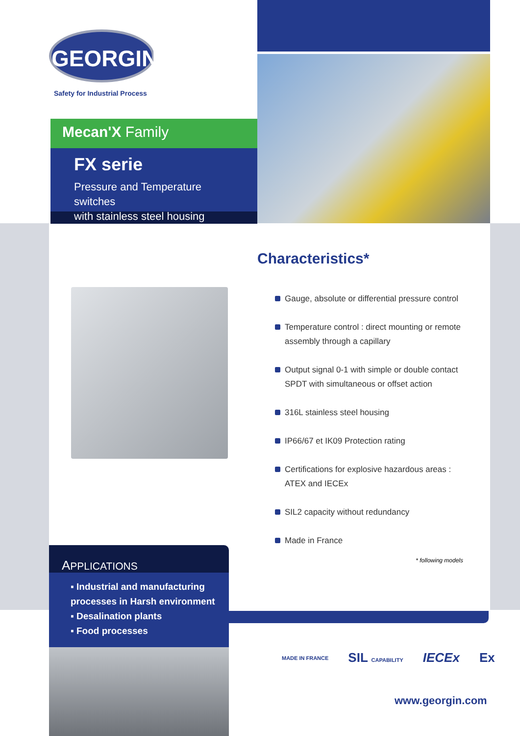GEORGIN
Safety for Industrial Process
Mecan'X Family
FX serie
Pressure and Temperature switches
with stainless steel housing
Characteristics*
Gauge, absolute or differential pressure control
Temperature control : direct mounting or remote assembly through a capillary
Output signal 0-1 with simple or double contact SPDT with simultaneous or offset action
316L stainless steel housing
IP66/67 et IK09 Protection rating
Certifications for explosive hazardous areas : ATEX and IECEx
SIL2 capacity without redundancy
Made in France
* following models
APPLICATIONS
▪ Industrial and manufacturing
processes in Harsh environment
▪ Desalination plants
▪ Food processes
MADE IN FRANCE SIL CAPABILITY IECEx Ex
www.georgin.com